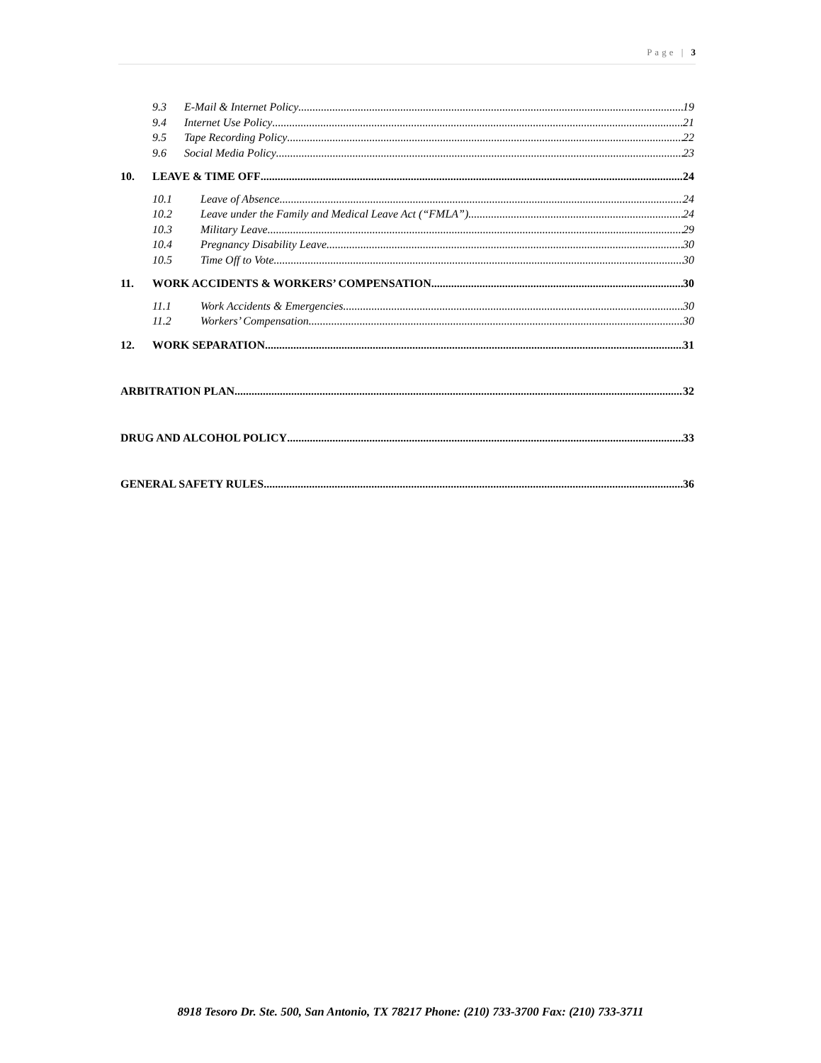Page | 3
9.3 E-Mail & Internet Policy 19
9.4 Internet Use Policy 21
9.5 Tape Recording Policy 22
9.6 Social Media Policy 23
10. LEAVE & TIME OFF 24
10.1 Leave of Absence 24
10.2 Leave under the Family and Medical Leave Act (“FMLA”) 24
10.3 Military Leave 29
10.4 Pregnancy Disability Leave 30
10.5 Time Off to Vote 30
11. WORK ACCIDENTS & WORKERS’ COMPENSATION 30
11.1 Work Accidents & Emergencies 30
11.2 Workers’ Compensation 30
12. WORK SEPARATION 31
ARBITRATION PLAN 32
DRUG AND ALCOHOL POLICY 33
GENERAL SAFETY RULES 36
8918 Tesoro Dr. Ste. 500, San Antonio, TX 78217 Phone: (210) 733-3700 Fax: (210) 733-3711